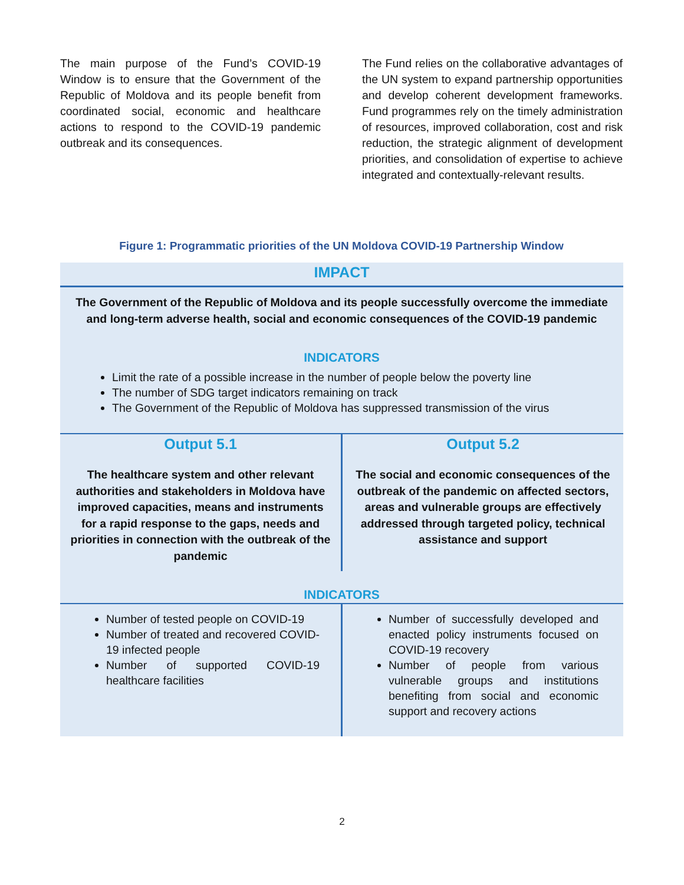The main purpose of the Fund’s COVID-19 Window is to ensure that the Government of the Republic of Moldova and its people benefit from coordinated social, economic and healthcare actions to respond to the COVID-19 pandemic outbreak and its consequences.
The Fund relies on the collaborative advantages of the UN system to expand partnership opportunities and develop coherent development frameworks. Fund programmes rely on the timely administration of resources, improved collaboration, cost and risk reduction, the strategic alignment of development priorities, and consolidation of expertise to achieve integrated and contextually-relevant results.
Figure 1: Programmatic priorities of the UN Moldova COVID-19 Partnership Window
| IMPACT | |
| The Government of the Republic of Moldova and its people successfully overcome the immediate and long-term adverse health, social and economic consequences of the COVID-19 pandemic INDICATORS Limit the rate of a possible increase in the number of people below the poverty line The number of SDG target indicators remaining on track The Government of the Republic of Moldova has suppressed transmission of the virus | |
| Output 5.1 The healthcare system and other relevant authorities and stakeholders in Moldova have improved capacities, means and instruments for a rapid response to the gaps, needs and priorities in connection with the outbreak of the pandemic | Output 5.2 The social and economic consequences of the outbreak of the pandemic on affected sectors, areas and vulnerable groups are effectively addressed through targeted policy, technical assistance and support |
| INDICATORS | |
| Number of tested people on COVID-19 Number of treated and recovered COVID-19 infected people Number of supported COVID-19 healthcare facilities | Number of successfully developed and enacted policy instruments focused on COVID-19 recovery Number of people from various vulnerable groups and institutions benefiting from social and economic support and recovery actions |
2